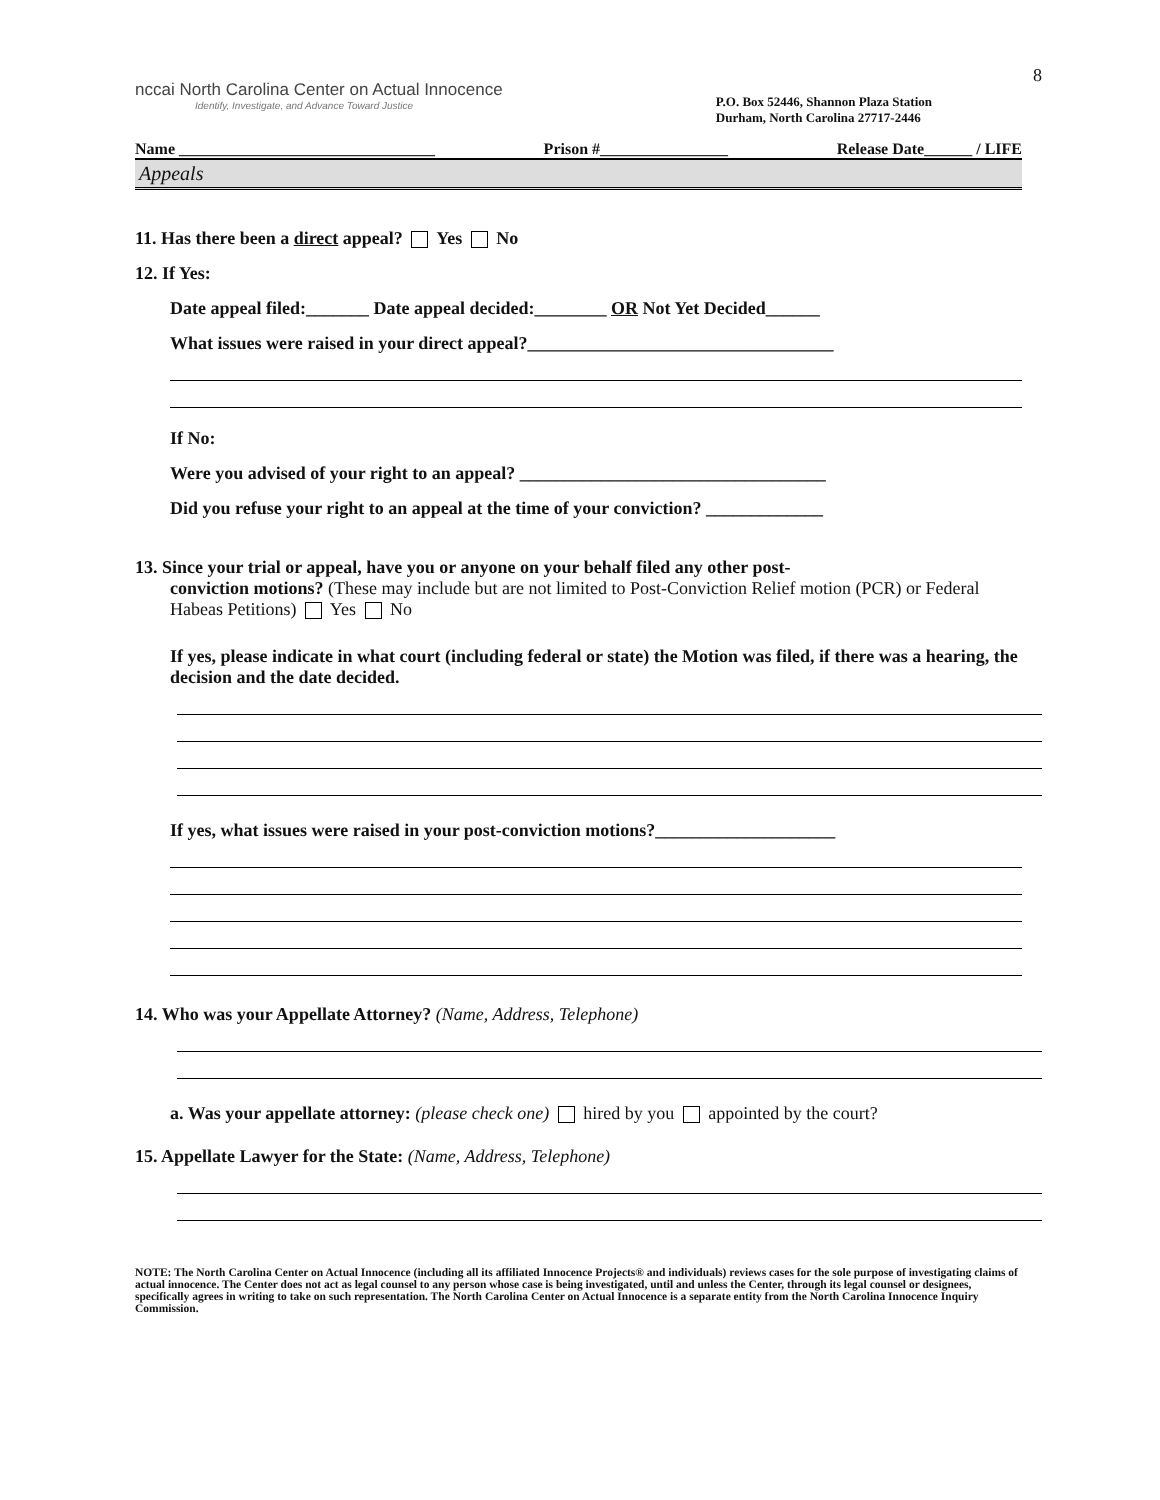8
nccai North Carolina Center on Actual Innocence
Identify, Investigate, and Advance Toward Justice
P.O. Box 52446, Shannon Plaza Station
Durham, North Carolina 27717-2446
Name ________________________________ Prison #________________ Release Date______ / LIFE
Appeals
11. Has there been a direct appeal? Yes No
12. If Yes:
Date appeal filed:_______ Date appeal decided:________ OR Not Yet Decided______
What issues were raised in your direct appeal?__________________________________
If No:
Were you advised of your right to an appeal? __________________________________
Did you refuse your right to an appeal at the time of your conviction? _____________
13. Since your trial or appeal, have you or anyone on your behalf filed any other post-
conviction motions? (These may include but are not limited to Post-Conviction Relief motion (PCR) or Federal Habeas Petitions) Yes No
If yes, please indicate in what court (including federal or state) the Motion was filed, if there was a hearing, the decision and the date decided.
If yes, what issues were raised in your post-conviction motions?____________________
14. Who was your Appellate Attorney? (Name, Address, Telephone)
a. Was your appellate attorney: (please check one) hired by you appointed by the court?
15. Appellate Lawyer for the State: (Name, Address, Telephone)
NOTE: The North Carolina Center on Actual Innocence (including all its affiliated Innocence Projects® and individuals) reviews cases for the sole purpose of investigating claims of actual innocence. The Center does not act as legal counsel to any person whose case is being investigated, until and unless the Center, through its legal counsel or designees, specifically agrees in writing to take on such representation. The North Carolina Center on Actual Innocence is a separate entity from the North Carolina Innocence Inquiry Commission.